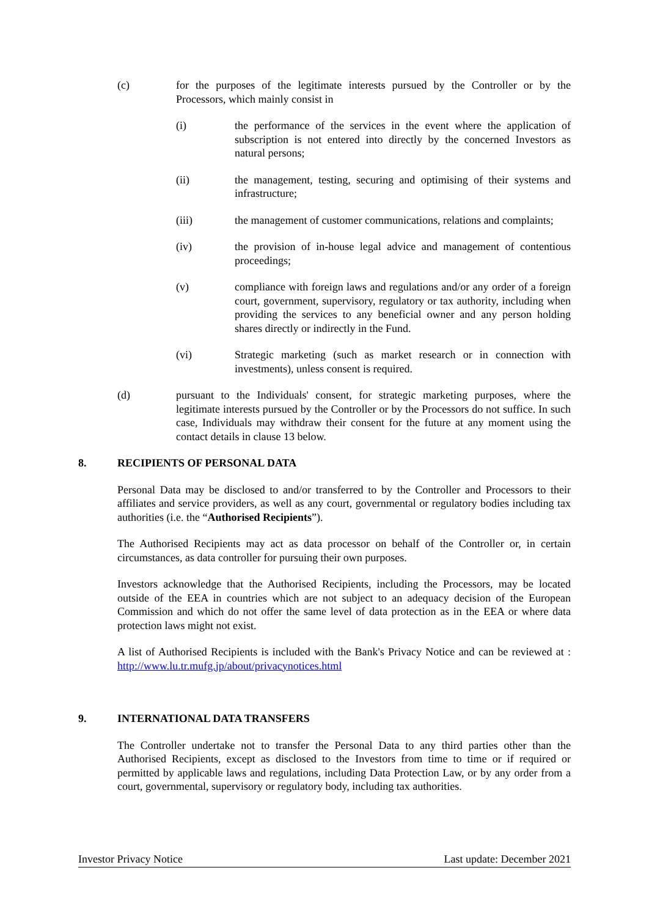(c) for the purposes of the legitimate interests pursued by the Controller or by the Processors, which mainly consist in
(i) the performance of the services in the event where the application of subscription is not entered into directly by the concerned Investors as natural persons;
(ii) the management, testing, securing and optimising of their systems and infrastructure;
(iii) the management of customer communications, relations and complaints;
(iv) the provision of in-house legal advice and management of contentious proceedings;
(v) compliance with foreign laws and regulations and/or any order of a foreign court, government, supervisory, regulatory or tax authority, including when providing the services to any beneficial owner and any person holding shares directly or indirectly in the Fund.
(vi) Strategic marketing (such as market research or in connection with investments), unless consent is required.
(d) pursuant to the Individuals' consent, for strategic marketing purposes, where the legitimate interests pursued by the Controller or by the Processors do not suffice. In such case, Individuals may withdraw their consent for the future at any moment using the contact details in clause 13 below.
8. RECIPIENTS OF PERSONAL DATA
Personal Data may be disclosed to and/or transferred to by the Controller and Processors to their affiliates and service providers, as well as any court, governmental or regulatory bodies including tax authorities (i.e. the “Authorised Recipients”).
The Authorised Recipients may act as data processor on behalf of the Controller or, in certain circumstances, as data controller for pursuing their own purposes.
Investors acknowledge that the Authorised Recipients, including the Processors, may be located outside of the EEA in countries which are not subject to an adequacy decision of the European Commission and which do not offer the same level of data protection as in the EEA or where data protection laws might not exist.
A list of Authorised Recipients is included with the Bank's Privacy Notice and can be reviewed at : http://www.lu.tr.mufg.jp/about/privacynotices.html
9. INTERNATIONAL DATA TRANSFERS
The Controller undertake not to transfer the Personal Data to any third parties other than the Authorised Recipients, except as disclosed to the Investors from time to time or if required or permitted by applicable laws and regulations, including Data Protection Law, or by any order from a court, governmental, supervisory or regulatory body, including tax authorities.
Investor Privacy Notice Last update: December 2021